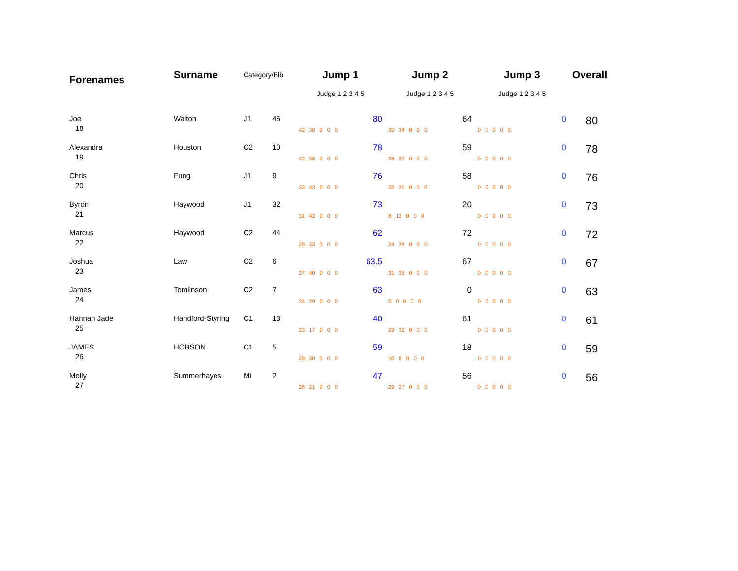| Forenames | Surname | Category/Bib | | Jump 1 | Jump 2 | Jump 3 | Overall |
| --- | --- | --- | --- | --- | --- | --- | --- |
| | | | | Judge 1 2 3 4 5 | Judge 1 2 3 4 5 | Judge 1 2 3 4 5 | |
| Joe | Walton | J1 | 45 | 80 | 64 | 0 | 80 |
| 18 | | | | 42 38 0 0 0 | 30 34 0 0 0 | 0 0 0 0 0 | |
| Alexandra | Houston | C2 | 10 | 78 | 59 | 0 | 78 |
| 19 | | | | 42 36 0 0 0 | 26 33 0 0 0 | 0 0 0 0 0 | |
| Chris | Fung | J1 | 9 | 76 | 58 | 0 | 76 |
| 20 | | | | 33 43 0 0 0 | 32 26 0 0 0 | 0 0 0 0 0 | |
| Byron | Haywood | J1 | 32 | 73 | 20 | 0 | 73 |
| 21 | | | | 31 42 0 0 0 | 8 12 0 0 0 | 0 0 0 0 0 | |
| Marcus | Haywood | C2 | 44 | 62 | 72 | 0 | 72 |
| 22 | | | | 29 33 0 0 0 | 34 38 0 0 0 | 0 0 0 0 0 | |
| Joshua | Law | C2 | 6 | 63.5 | 67 | 0 | 67 |
| 23 | | | | 27 40 0 0 0 | 31 36 0 0 0 | 0 0 0 0 0 | |
| James | Tomlinson | C2 | 7 | 63 | 0 | 0 | 63 |
| 24 | | | | 34 29 0 0 0 | 0 0 0 0 0 | 0 0 0 0 0 | |
| Hannah Jade | Handford-Styring | C1 | 13 | 40 | 61 | 0 | 61 |
| 25 | | | | 23 17 0 0 0 | 29 32 0 0 0 | 0 0 0 0 0 | |
| JAMES | HOBSON | C1 | 5 | 59 | 18 | 0 | 59 |
| 26 | | | | 29 30 0 0 0 | 10 8 0 0 0 | 0 0 0 0 0 | |
| Molly | Summerhayes | Mi | 2 | 47 | 56 | 0 | 56 |
| 27 | | | | 26 21 0 0 0 | 29 27 0 0 0 | 0 0 0 0 0 | |